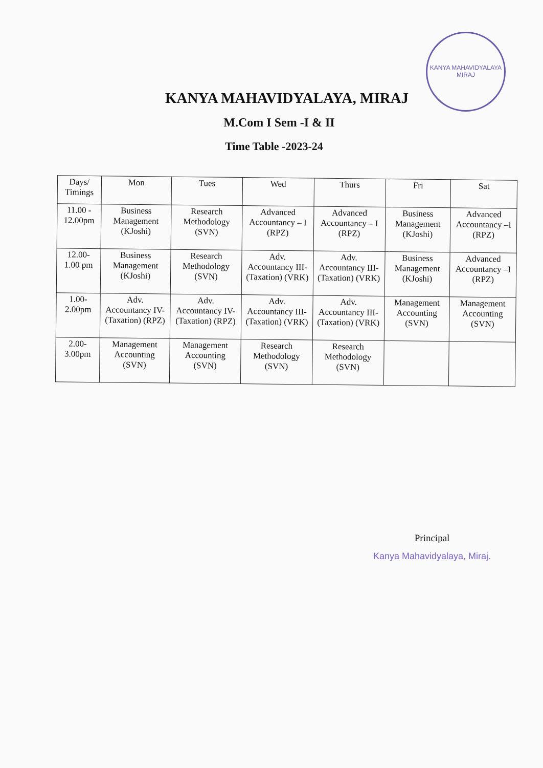KANYA MAHAVIDYALAYA
MIRAJ
KANYA MAHAVIDYALAYA, MIRAJ
M.Com I Sem -I & II
Time Table -2023-24
| Days/ Timings | Mon | Tues | Wed | Thurs | Fri | Sat |
| --- | --- | --- | --- | --- | --- | --- |
| 11.00 - 12.00pm | Business Management (KJoshi) | Research Methodology (SVN) | Advanced Accountancy – I (RPZ) | Advanced Accountancy – I (RPZ) | Business Management (KJoshi) | Advanced Accountancy –I (RPZ) |
| 12.00- 1.00 pm | Business Management (KJoshi) | Research Methodology (SVN) | Adv. Accountancy III- (Taxation) (VRK) | Adv. Accountancy III- (Taxation) (VRK) | Business Management (KJoshi) | Advanced Accountancy –I (RPZ) |
| 1.00- 2.00pm | Adv. Accountancy IV- (Taxation) (RPZ) | Adv. Accountancy IV- (Taxation) (RPZ) | Adv. Accountancy III- (Taxation) (VRK) | Adv. Accountancy III- (Taxation) (VRK) | Management Accounting (SVN) | Management Accounting (SVN) |
| 2.00- 3.00pm | Management Accounting (SVN) | Management Accounting (SVN) | Research Methodology (SVN) | Research Methodology (SVN) | | |
Principal
Kanya Mahavidyalaya, Miraj.